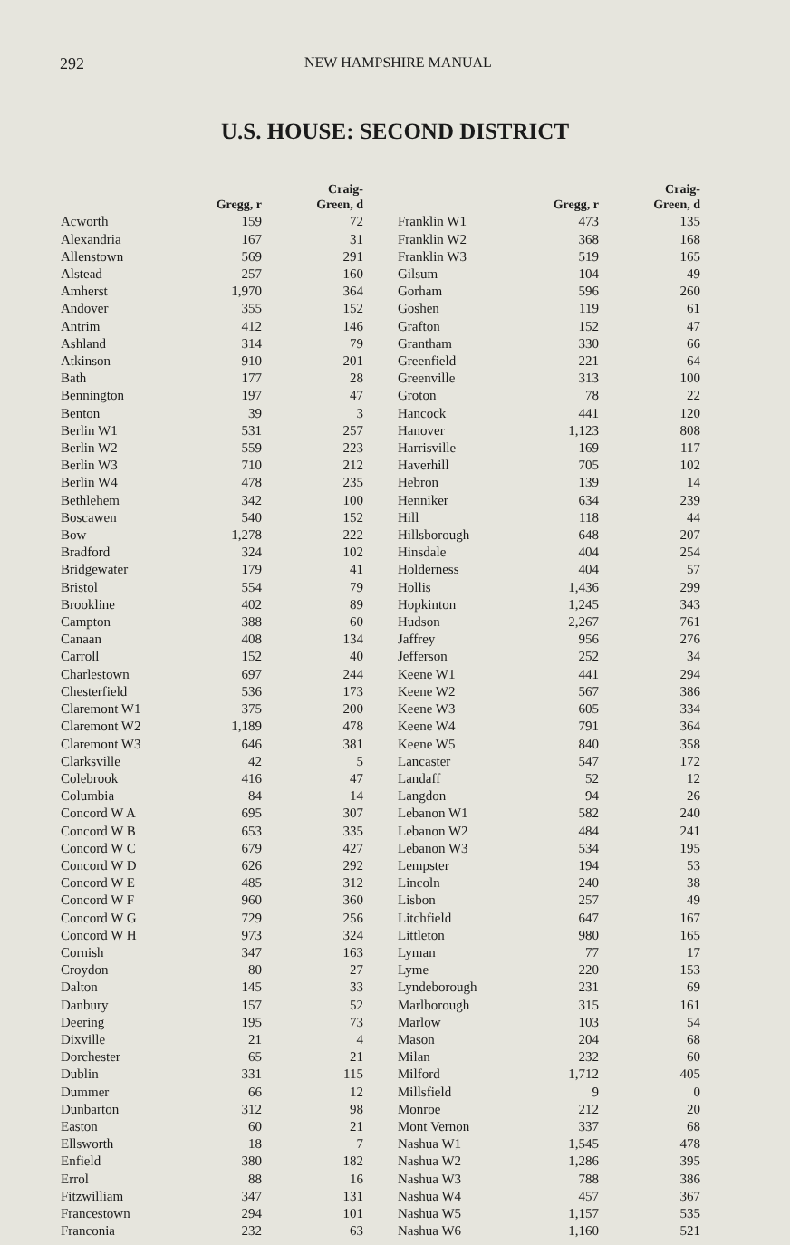292 NEW HAMPSHIRE MANUAL
U.S. HOUSE: SECOND DISTRICT
| | Gregg, r | Craig- Green, d |
| --- | --- | --- |
| Acworth | 159 | 72 |
| Alexandria | 167 | 31 |
| Allenstown | 569 | 291 |
| Alstead | 257 | 160 |
| Amherst | 1,970 | 364 |
| Andover | 355 | 152 |
| Antrim | 412 | 146 |
| Ashland | 314 | 79 |
| Atkinson | 910 | 201 |
| Bath | 177 | 28 |
| Bennington | 197 | 47 |
| Benton | 39 | 3 |
| Berlin W1 | 531 | 257 |
| Berlin W2 | 559 | 223 |
| Berlin W3 | 710 | 212 |
| Berlin W4 | 478 | 235 |
| Bethlehem | 342 | 100 |
| Boscawen | 540 | 152 |
| Bow | 1,278 | 222 |
| Bradford | 324 | 102 |
| Bridgewater | 179 | 41 |
| Bristol | 554 | 79 |
| Brookline | 402 | 89 |
| Campton | 388 | 60 |
| Canaan | 408 | 134 |
| Carroll | 152 | 40 |
| Charlestown | 697 | 244 |
| Chesterfield | 536 | 173 |
| Claremont W1 | 375 | 200 |
| Claremont W2 | 1,189 | 478 |
| Claremont W3 | 646 | 381 |
| Clarksville | 42 | 5 |
| Colebrook | 416 | 47 |
| Columbia | 84 | 14 |
| Concord W A | 695 | 307 |
| Concord W B | 653 | 335 |
| Concord W C | 679 | 427 |
| Concord W D | 626 | 292 |
| Concord W E | 485 | 312 |
| Concord W F | 960 | 360 |
| Concord W G | 729 | 256 |
| Concord W H | 973 | 324 |
| Cornish | 347 | 163 |
| Croydon | 80 | 27 |
| Dalton | 145 | 33 |
| Danbury | 157 | 52 |
| Deering | 195 | 73 |
| Dixville | 21 | 4 |
| Dorchester | 65 | 21 |
| Dublin | 331 | 115 |
| Dummer | 66 | 12 |
| Dunbarton | 312 | 98 |
| Easton | 60 | 21 |
| Ellsworth | 18 | 7 |
| Enfield | 380 | 182 |
| Errol | 88 | 16 |
| Fitzwilliam | 347 | 131 |
| Francestown | 294 | 101 |
| Franconia | 232 | 63 |
| | Gregg, r | Craig- Green, d |
| --- | --- | --- |
| Franklin W1 | 473 | 135 |
| Franklin W2 | 368 | 168 |
| Franklin W3 | 519 | 165 |
| Gilsum | 104 | 49 |
| Gorham | 596 | 260 |
| Goshen | 119 | 61 |
| Grafton | 152 | 47 |
| Grantham | 330 | 66 |
| Greenfield | 221 | 64 |
| Greenville | 313 | 100 |
| Groton | 78 | 22 |
| Hancock | 441 | 120 |
| Hanover | 1,123 | 808 |
| Harrisville | 169 | 117 |
| Haverhill | 705 | 102 |
| Hebron | 139 | 14 |
| Henniker | 634 | 239 |
| Hill | 118 | 44 |
| Hillsborough | 648 | 207 |
| Hinsdale | 404 | 254 |
| Holderness | 404 | 57 |
| Hollis | 1,436 | 299 |
| Hopkinton | 1,245 | 343 |
| Hudson | 2,267 | 761 |
| Jaffrey | 956 | 276 |
| Jefferson | 252 | 34 |
| Keene W1 | 441 | 294 |
| Keene W2 | 567 | 386 |
| Keene W3 | 605 | 334 |
| Keene W4 | 791 | 364 |
| Keene W5 | 840 | 358 |
| Lancaster | 547 | 172 |
| Landaff | 52 | 12 |
| Langdon | 94 | 26 |
| Lebanon W1 | 582 | 240 |
| Lebanon W2 | 484 | 241 |
| Lebanon W3 | 534 | 195 |
| Lempster | 194 | 53 |
| Lincoln | 240 | 38 |
| Lisbon | 257 | 49 |
| Litchfield | 647 | 167 |
| Littleton | 980 | 165 |
| Lyman | 77 | 17 |
| Lyme | 220 | 153 |
| Lyndeborough | 231 | 69 |
| Marlborough | 315 | 161 |
| Marlow | 103 | 54 |
| Mason | 204 | 68 |
| Milan | 232 | 60 |
| Milford | 1,712 | 405 |
| Millsfield | 9 | 0 |
| Monroe | 212 | 20 |
| Mont Vernon | 337 | 68 |
| Nashua W1 | 1,545 | 478 |
| Nashua W2 | 1,286 | 395 |
| Nashua W3 | 788 | 386 |
| Nashua W4 | 457 | 367 |
| Nashua W5 | 1,157 | 535 |
| Nashua W6 | 1,160 | 521 |